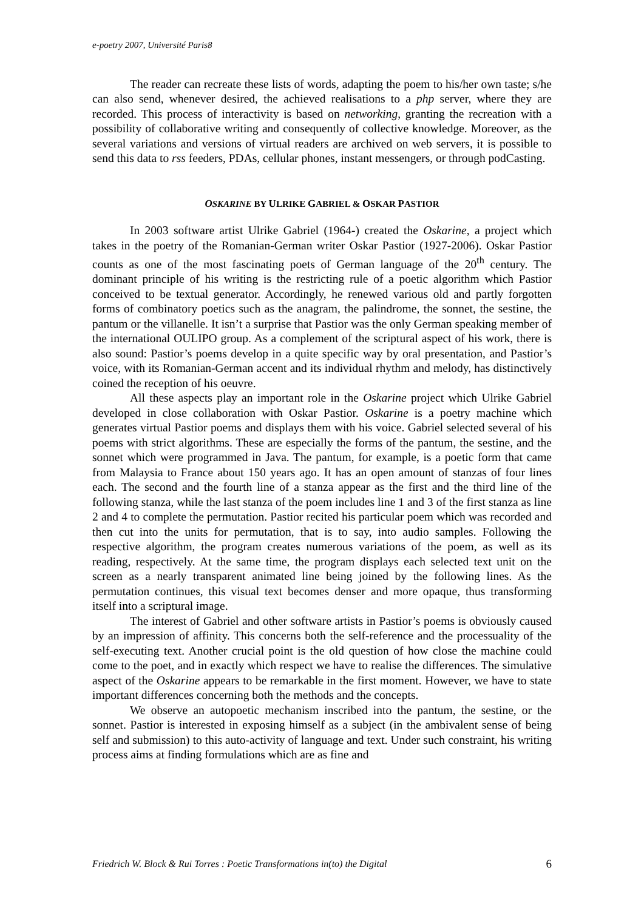e-poetry 2007, Université Paris8
The reader can recreate these lists of words, adapting the poem to his/her own taste; s/he can also send, whenever desired, the achieved realisations to a php server, where they are recorded. This process of interactivity is based on networking, granting the recreation with a possibility of collaborative writing and consequently of collective knowledge. Moreover, as the several variations and versions of virtual readers are archived on web servers, it is possible to send this data to rss feeders, PDAs, cellular phones, instant messengers, or through podCasting.
OSKARINE BY ULRIKE GABRIEL & OSKAR PASTIOR
In 2003 software artist Ulrike Gabriel (1964-) created the Oskarine, a project which takes in the poetry of the Romanian-German writer Oskar Pastior (1927-2006). Oskar Pastior counts as one of the most fascinating poets of German language of the 20<sup>th</sup> century. The dominant principle of his writing is the restricting rule of a poetic algorithm which Pastior conceived to be textual generator. Accordingly, he renewed various old and partly forgotten forms of combinatory poetics such as the anagram, the palindrome, the sonnet, the sestine, the pantum or the villanelle. It isn’t a surprise that Pastior was the only German speaking member of the international OULIPO group. As a complement of the scriptural aspect of his work, there is also sound: Pastior’s poems develop in a quite specific way by oral presentation, and Pastior’s voice, with its Romanian-German accent and its individual rhythm and melody, has distinctively coined the reception of his oeuvre.
All these aspects play an important role in the Oskarine project which Ulrike Gabriel developed in close collaboration with Oskar Pastior. Oskarine is a poetry machine which generates virtual Pastior poems and displays them with his voice. Gabriel selected several of his poems with strict algorithms. These are especially the forms of the pantum, the sestine, and the sonnet which were programmed in Java. The pantum, for example, is a poetic form that came from Malaysia to France about 150 years ago. It has an open amount of stanzas of four lines each. The second and the fourth line of a stanza appear as the first and the third line of the following stanza, while the last stanza of the poem includes line 1 and 3 of the first stanza as line 2 and 4 to complete the permutation. Pastior recited his particular poem which was recorded and then cut into the units for permutation, that is to say, into audio samples. Following the respective algorithm, the program creates numerous variations of the poem, as well as its reading, respectively. At the same time, the program displays each selected text unit on the screen as a nearly transparent animated line being joined by the following lines. As the permutation continues, this visual text becomes denser and more opaque, thus transforming itself into a scriptural image.
The interest of Gabriel and other software artists in Pastior’s poems is obviously caused by an impression of affinity. This concerns both the self-reference and the processuality of the self-executing text. Another crucial point is the old question of how close the machine could come to the poet, and in exactly which respect we have to realise the differences. The simulative aspect of the Oskarine appears to be remarkable in the first moment. However, we have to state important differences concerning both the methods and the concepts.
We observe an autopoetic mechanism inscribed into the pantum, the sestine, or the sonnet. Pastior is interested in exposing himself as a subject (in the ambivalent sense of being self and submission) to this auto-activity of language and text. Under such constraint, his writing process aims at finding formulations which are as fine and
Friedrich W. Block & Rui Torres : Poetic Transformations in(to) the Digital 6